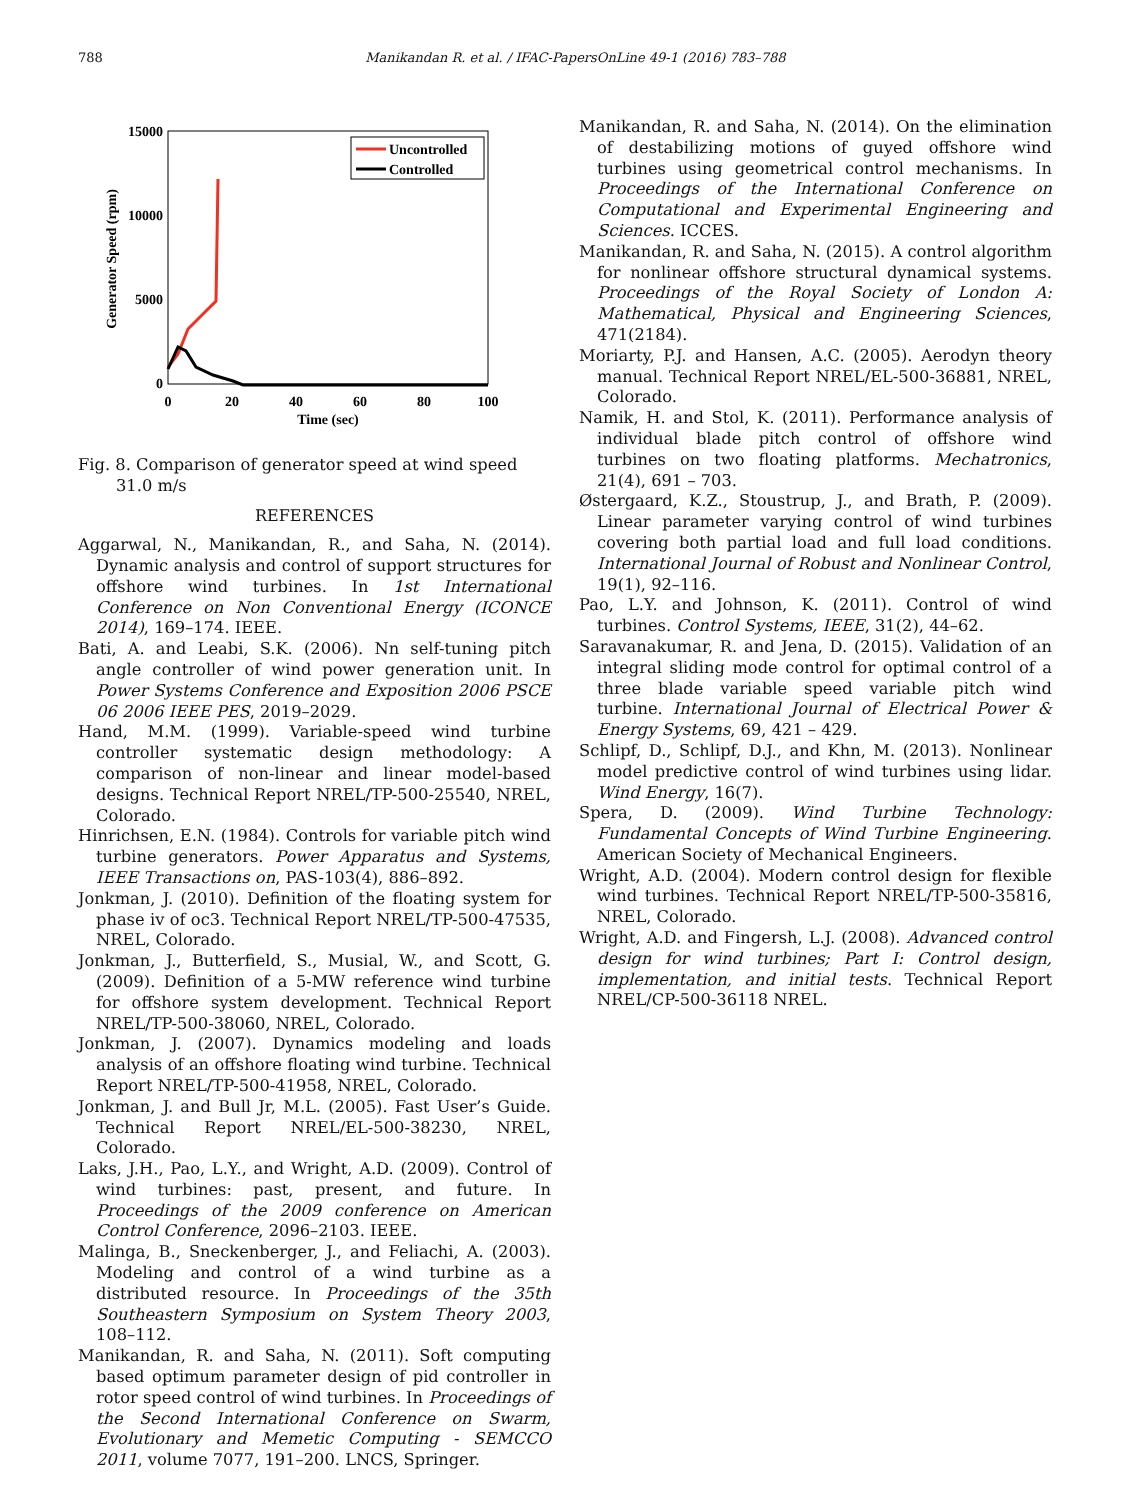788 Manikandan R. et al. / IFAC-PapersOnLine 49-1 (2016) 783–788
15000
10000
5000
0
0
20
40
60
80
100
Time (sec)
Generator Speed (rpm)
Uncontrolled
Controlled
Fig. 8. Comparison of generator speed at wind speed 31.0 m/s
REFERENCES
Aggarwal, N., Manikandan, R., and Saha, N. (2014). Dynamic analysis and control of support structures for offshore wind turbines. In 1st International Conference on Non Conventional Energy (ICONCE 2014), 169–174. IEEE.
Bati, A. and Leabi, S.K. (2006). Nn self-tuning pitch angle controller of wind power generation unit. In Power Systems Conference and Exposition 2006 PSCE 06 2006 IEEE PES, 2019–2029.
Hand, M.M. (1999). Variable-speed wind turbine controller systematic design methodology: A comparison of non-linear and linear model-based designs. Technical Report NREL/TP-500-25540, NREL, Colorado.
Hinrichsen, E.N. (1984). Controls for variable pitch wind turbine generators. Power Apparatus and Systems, IEEE Transactions on, PAS-103(4), 886–892.
Jonkman, J. (2010). Definition of the floating system for phase iv of oc3. Technical Report NREL/TP-500-47535, NREL, Colorado.
Jonkman, J., Butterfield, S., Musial, W., and Scott, G. (2009). Definition of a 5-MW reference wind turbine for offshore system development. Technical Report NREL/TP-500-38060, NREL, Colorado.
Jonkman, J. (2007). Dynamics modeling and loads analysis of an offshore floating wind turbine. Technical Report NREL/TP-500-41958, NREL, Colorado.
Jonkman, J. and Bull Jr, M.L. (2005). Fast User’s Guide. Technical Report NREL/EL-500-38230, NREL, Colorado.
Laks, J.H., Pao, L.Y., and Wright, A.D. (2009). Control of wind turbines: past, present, and future. In Proceedings of the 2009 conference on American Control Conference, 2096–2103. IEEE.
Malinga, B., Sneckenberger, J., and Feliachi, A. (2003). Modeling and control of a wind turbine as a distributed resource. In Proceedings of the 35th Southeastern Symposium on System Theory 2003, 108–112.
Manikandan, R. and Saha, N. (2011). Soft computing based optimum parameter design of pid controller in rotor speed control of wind turbines. In Proceedings of the Second International Conference on Swarm, Evolutionary and Memetic Computing - SEMCCO 2011, volume 7077, 191–200. LNCS, Springer.
Manikandan, R. and Saha, N. (2014). On the elimination of destabilizing motions of guyed offshore wind turbines using geometrical control mechanisms. In Proceedings of the International Conference on Computational and Experimental Engineering and Sciences. ICCES.
Manikandan, R. and Saha, N. (2015). A control algorithm for nonlinear offshore structural dynamical systems. Proceedings of the Royal Society of London A: Mathematical, Physical and Engineering Sciences, 471(2184).
Moriarty, P.J. and Hansen, A.C. (2005). Aerodyn theory manual. Technical Report NREL/EL-500-36881, NREL, Colorado.
Namik, H. and Stol, K. (2011). Performance analysis of individual blade pitch control of offshore wind turbines on two floating platforms. Mechatronics, 21(4), 691 – 703.
Østergaard, K.Z., Stoustrup, J., and Brath, P. (2009). Linear parameter varying control of wind turbines covering both partial load and full load conditions. International Journal of Robust and Nonlinear Control, 19(1), 92–116.
Pao, L.Y. and Johnson, K. (2011). Control of wind turbines. Control Systems, IEEE, 31(2), 44–62.
Saravanakumar, R. and Jena, D. (2015). Validation of an integral sliding mode control for optimal control of a three blade variable speed variable pitch wind turbine. International Journal of Electrical Power & Energy Systems, 69, 421 – 429.
Schlipf, D., Schlipf, D.J., and Khn, M. (2013). Nonlinear model predictive control of wind turbines using lidar. Wind Energy, 16(7).
Spera, D. (2009). Wind Turbine Technology: Fundamental Concepts of Wind Turbine Engineering. American Society of Mechanical Engineers.
Wright, A.D. (2004). Modern control design for flexible wind turbines. Technical Report NREL/TP-500-35816, NREL, Colorado.
Wright, A.D. and Fingersh, L.J. (2008). Advanced control design for wind turbines; Part I: Control design, implementation, and initial tests. Technical Report NREL/CP-500-36118 NREL.